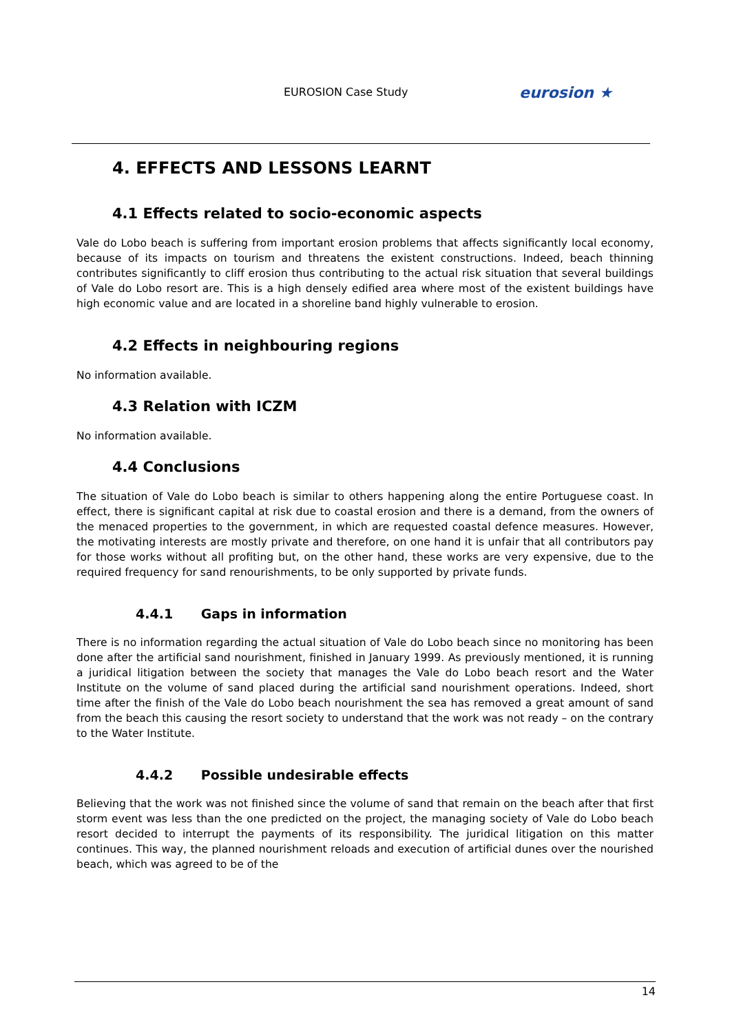EUROSION Case Study eurosion ★
4. EFFECTS AND LESSONS LEARNT
4.1 Effects related to socio-economic aspects
Vale do Lobo beach is suffering from important erosion problems that affects significantly local economy, because of its impacts on tourism and threatens the existent constructions. Indeed, beach thinning contributes significantly to cliff erosion thus contributing to the actual risk situation that several buildings of Vale do Lobo resort are. This is a high densely edified area where most of the existent buildings have high economic value and are located in a shoreline band highly vulnerable to erosion.
4.2 Effects in neighbouring regions
No information available.
4.3 Relation with ICZM
No information available.
4.4 Conclusions
The situation of Vale do Lobo beach is similar to others happening along the entire Portuguese coast. In effect, there is significant capital at risk due to coastal erosion and there is a demand, from the owners of the menaced properties to the government, in which are requested coastal defence measures. However, the motivating interests are mostly private and therefore, on one hand it is unfair that all contributors pay for those works without all profiting but, on the other hand, these works are very expensive, due to the required frequency for sand renourishments, to be only supported by private funds.
4.4.1 Gaps in information
There is no information regarding the actual situation of Vale do Lobo beach since no monitoring has been done after the artificial sand nourishment, finished in January 1999. As previously mentioned, it is running a juridical litigation between the society that manages the Vale do Lobo beach resort and the Water Institute on the volume of sand placed during the artificial sand nourishment operations. Indeed, short time after the finish of the Vale do Lobo beach nourishment the sea has removed a great amount of sand from the beach this causing the resort society to understand that the work was not ready – on the contrary to the Water Institute.
4.4.2 Possible undesirable effects
Believing that the work was not finished since the volume of sand that remain on the beach after that first storm event was less than the one predicted on the project, the managing society of Vale do Lobo beach resort decided to interrupt the payments of its responsibility. The juridical litigation on this matter continues. This way, the planned nourishment reloads and execution of artificial dunes over the nourished beach, which was agreed to be of the
14